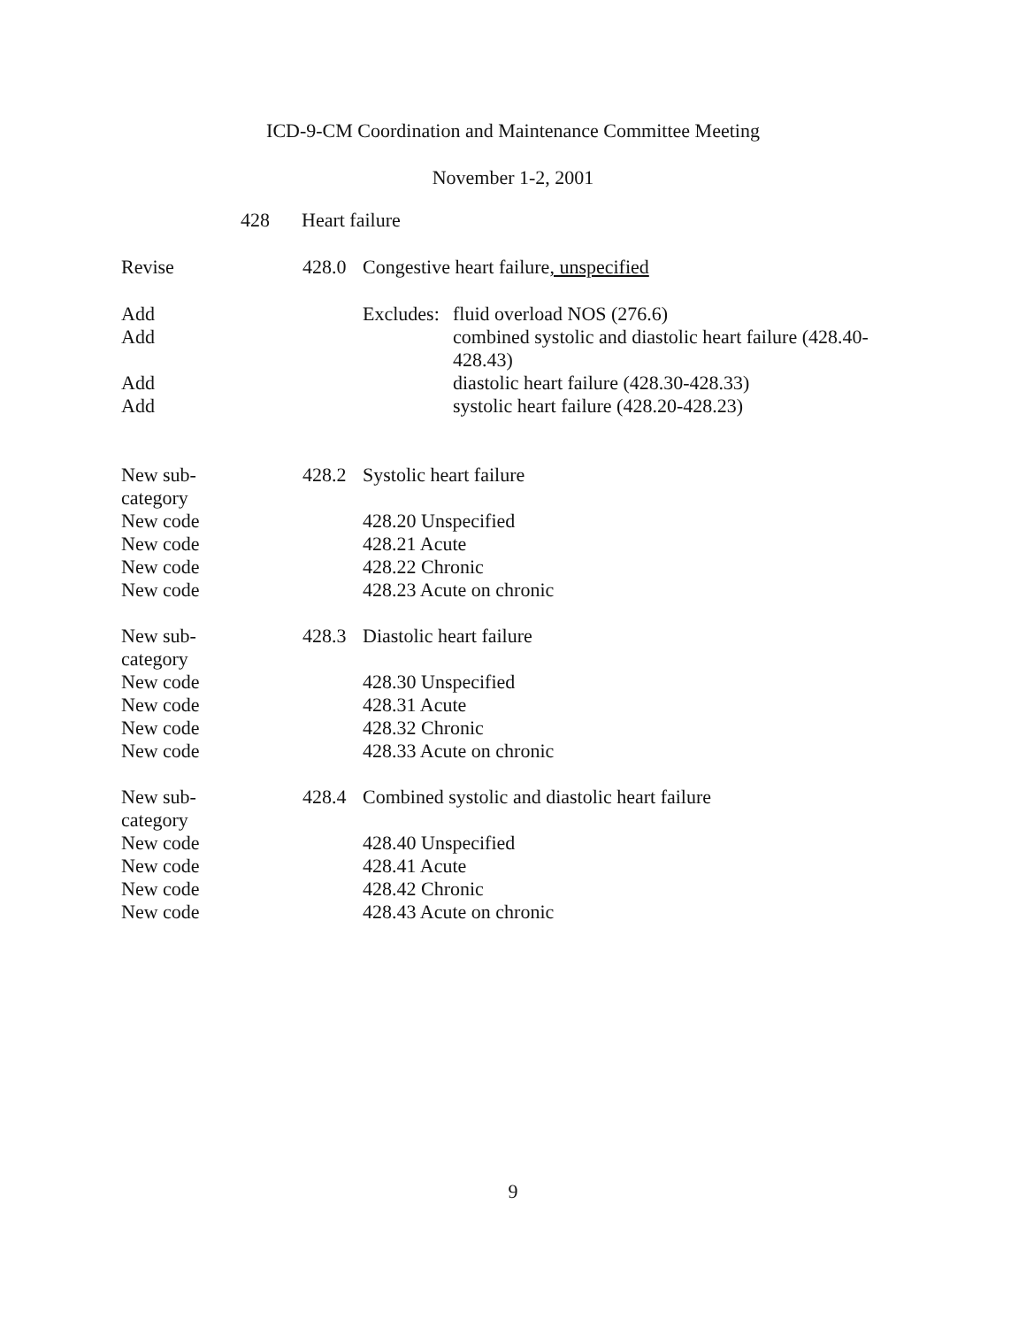ICD-9-CM Coordination and Maintenance Committee Meeting
November 1-2, 2001
428 Heart failure
Revise 428.0 Congestive heart failure, unspecified
Add Excludes:
fluid overload NOS (276.6)
Add combined systolic and diastolic heart failure (428.40-428.43)
Add diastolic heart failure (428.30-428.33)
Add systolic heart failure (428.20-428.23)
New sub-
category
428.2 Systolic heart failure
New code 428.20 Unspecified
New code 428.21 Acute
New code 428.22 Chronic
New code 428.23 Acute on chronic
New sub-
category
428.3 Diastolic heart failure
New code 428.30 Unspecified
New code 428.31 Acute
New code 428.32 Chronic
New code 428.33 Acute on chronic
New sub-
category
428.4 Combined systolic and diastolic heart failure
New code 428.40 Unspecified
New code 428.41 Acute
New code 428.42 Chronic
New code 428.43 Acute on chronic
9